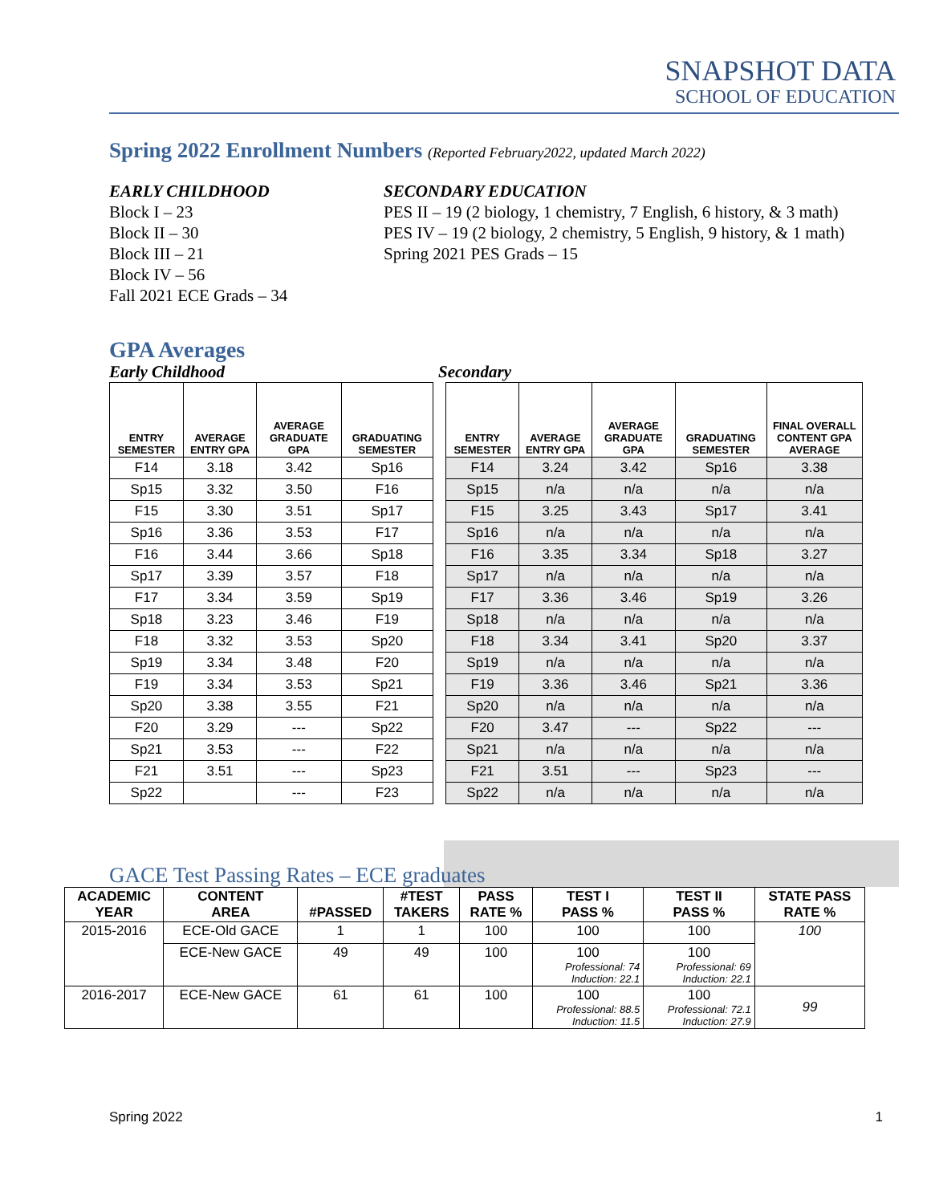SNAPSHOT DATA
SCHOOL OF EDUCATION
Spring 2022 Enrollment Numbers (Reported February2022, updated March 2022)
EARLY CHILDHOOD
Block I – 23
Block II – 30
Block III – 21
Block IV – 56
Fall 2021 ECE Grads – 34
SECONDARY EDUCATION
PES II – 19 (2 biology, 1 chemistry, 7 English, 6 history, & 3 math)
PES IV – 19 (2 biology, 2 chemistry, 5 English, 9 history, & 1 math)
Spring 2021 PES Grads – 15
GPA Averages
Early Childhood Secondary
| ENTRY SEMESTER | AVERAGE ENTRY GPA | AVERAGE GRADUATE GPA | GRADUATING SEMESTER |
| --- | --- | --- | --- |
| F14 | 3.18 | 3.42 | Sp16 |
| Sp15 | 3.32 | 3.50 | F16 |
| F15 | 3.30 | 3.51 | Sp17 |
| Sp16 | 3.36 | 3.53 | F17 |
| F16 | 3.44 | 3.66 | Sp18 |
| Sp17 | 3.39 | 3.57 | F18 |
| F17 | 3.34 | 3.59 | Sp19 |
| Sp18 | 3.23 | 3.46 | F19 |
| F18 | 3.32 | 3.53 | Sp20 |
| Sp19 | 3.34 | 3.48 | F20 |
| F19 | 3.34 | 3.53 | Sp21 |
| Sp20 | 3.38 | 3.55 | F21 |
| F20 | 3.29 | --- | Sp22 |
| Sp21 | 3.53 | --- | F22 |
| F21 | 3.51 | --- | Sp23 |
| Sp22 | | --- | F23 |
| ENTRY SEMESTER | AVERAGE ENTRY GPA | AVERAGE GRADUATE GPA | GRADUATING SEMESTER | FINAL OVERALL CONTENT GPA AVERAGE |
| --- | --- | --- | --- | --- |
| F14 | 3.24 | 3.42 | Sp16 | 3.38 |
| Sp15 | n/a | n/a | n/a | n/a |
| F15 | 3.25 | 3.43 | Sp17 | 3.41 |
| Sp16 | n/a | n/a | n/a | n/a |
| F16 | 3.35 | 3.34 | Sp18 | 3.27 |
| Sp17 | n/a | n/a | n/a | n/a |
| F17 | 3.36 | 3.46 | Sp19 | 3.26 |
| Sp18 | n/a | n/a | n/a | n/a |
| F18 | 3.34 | 3.41 | Sp20 | 3.37 |
| Sp19 | n/a | n/a | n/a | n/a |
| F19 | 3.36 | 3.46 | Sp21 | 3.36 |
| Sp20 | n/a | n/a | n/a | n/a |
| F20 | 3.47 | --- | Sp22 | --- |
| Sp21 | n/a | n/a | n/a | n/a |
| F21 | 3.51 | --- | Sp23 | --- |
| Sp22 | n/a | n/a | n/a | n/a |
GACE Test Passing Rates – ECE graduates
| ACADEMIC YEAR | CONTENT AREA | #PASSED | #TEST TAKERS | PASS RATE % | TEST I PASS % | TEST II PASS % | STATE PASS RATE % |
| --- | --- | --- | --- | --- | --- | --- | --- |
| 2015-2016 | ECE-Old GACE | 1 | 1 | 100 | 100 | 100 | 100 |
| | ECE-New GACE | 49 | 49 | 100 | 100 Professional: 74 Induction: 22.1 | 100 Professional: 69 Induction: 22.1 | |
| 2016-2017 | ECE-New GACE | 61 | 61 | 100 | 100 Professional: 88.5 Induction: 11.5 | 100 Professional: 72.1 Induction: 27.9 | 99 |
Spring 2022 1